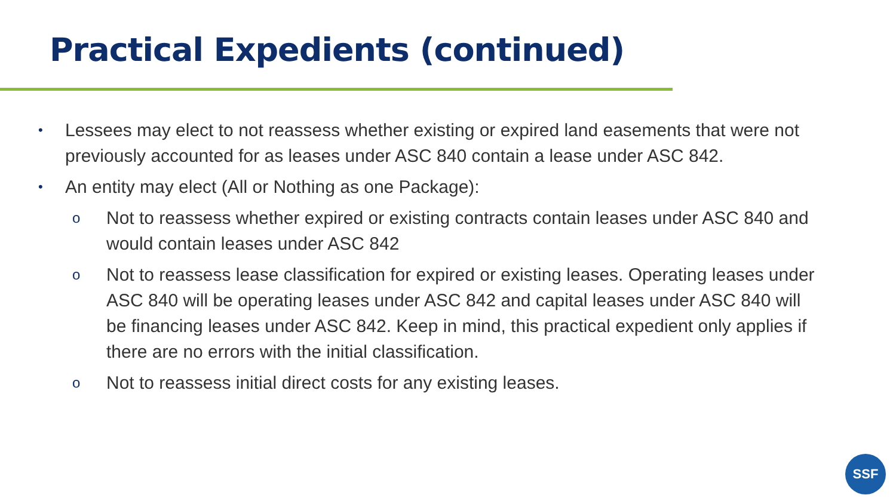Practical Expedients (continued)
• Lessees may elect to not reassess whether existing or expired land easements that were not previously accounted for as leases under ASC 840 contain a lease under ASC 842.
• An entity may elect (All or Nothing as one Package):
o Not to reassess whether expired or existing contracts contain leases under ASC 840 and would contain leases under ASC 842
o Not to reassess lease classification for expired or existing leases. Operating leases under ASC 840 will be operating leases under ASC 842 and capital leases under ASC 840 will be financing leases under ASC 842. Keep in mind, this practical expedient only applies if there are no errors with the initial classification.
o Not to reassess initial direct costs for any existing leases.
SSF